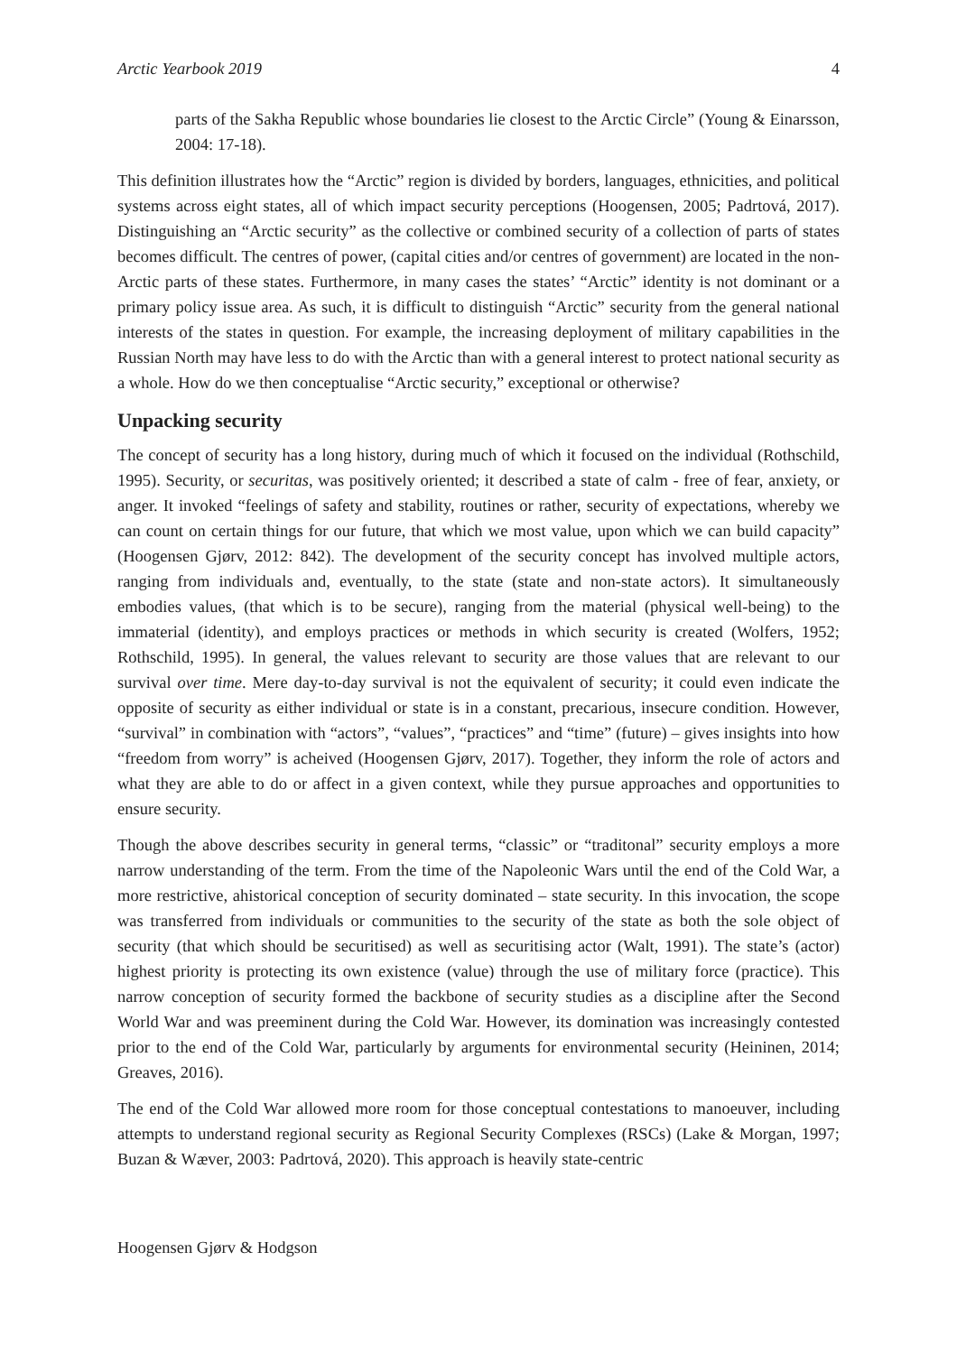Arctic Yearbook 2019 4
parts of the Sakha Republic whose boundaries lie closest to the Arctic Circle” (Young & Einarsson, 2004: 17-18).
This definition illustrates how the “Arctic” region is divided by borders, languages, ethnicities, and political systems across eight states, all of which impact security perceptions (Hoogensen, 2005; Padrtová, 2017). Distinguishing an “Arctic security” as the collective or combined security of a collection of parts of states becomes difficult. The centres of power, (capital cities and/or centres of government) are located in the non-Arctic parts of these states. Furthermore, in many cases the states’ “Arctic” identity is not dominant or a primary policy issue area. As such, it is difficult to distinguish “Arctic” security from the general national interests of the states in question. For example, the increasing deployment of military capabilities in the Russian North may have less to do with the Arctic than with a general interest to protect national security as a whole. How do we then conceptualise “Arctic security,” exceptional or otherwise?
Unpacking security
The concept of security has a long history, during much of which it focused on the individual (Rothschild, 1995). Security, or securitas, was positively oriented; it described a state of calm - free of fear, anxiety, or anger. It invoked “feelings of safety and stability, routines or rather, security of expectations, whereby we can count on certain things for our future, that which we most value, upon which we can build capacity” (Hoogensen Gjørv, 2012: 842). The development of the security concept has involved multiple actors, ranging from individuals and, eventually, to the state (state and non-state actors). It simultaneously embodies values, (that which is to be secure), ranging from the material (physical well-being) to the immaterial (identity), and employs practices or methods in which security is created (Wolfers, 1952; Rothschild, 1995). In general, the values relevant to security are those values that are relevant to our survival over time. Mere day-to-day survival is not the equivalent of security; it could even indicate the opposite of security as either individual or state is in a constant, precarious, insecure condition. However, “survival” in combination with “actors”, “values”, “practices” and “time” (future) – gives insights into how “freedom from worry” is acheived (Hoogensen Gjørv, 2017). Together, they inform the role of actors and what they are able to do or affect in a given context, while they pursue approaches and opportunities to ensure security.
Though the above describes security in general terms, “classic” or “traditonal” security employs a more narrow understanding of the term. From the time of the Napoleonic Wars until the end of the Cold War, a more restrictive, ahistorical conception of security dominated – state security. In this invocation, the scope was transferred from individuals or communities to the security of the state as both the sole object of security (that which should be securitised) as well as securitising actor (Walt, 1991). The state’s (actor) highest priority is protecting its own existence (value) through the use of military force (practice). This narrow conception of security formed the backbone of security studies as a discipline after the Second World War and was preeminent during the Cold War. However, its domination was increasingly contested prior to the end of the Cold War, particularly by arguments for environmental security (Heininen, 2014; Greaves, 2016).
The end of the Cold War allowed more room for those conceptual contestations to manoeuver, including attempts to understand regional security as Regional Security Complexes (RSCs) (Lake & Morgan, 1997; Buzan & Wæver, 2003: Padrtová, 2020). This approach is heavily state-centric
Hoogensen Gjørv & Hodgson